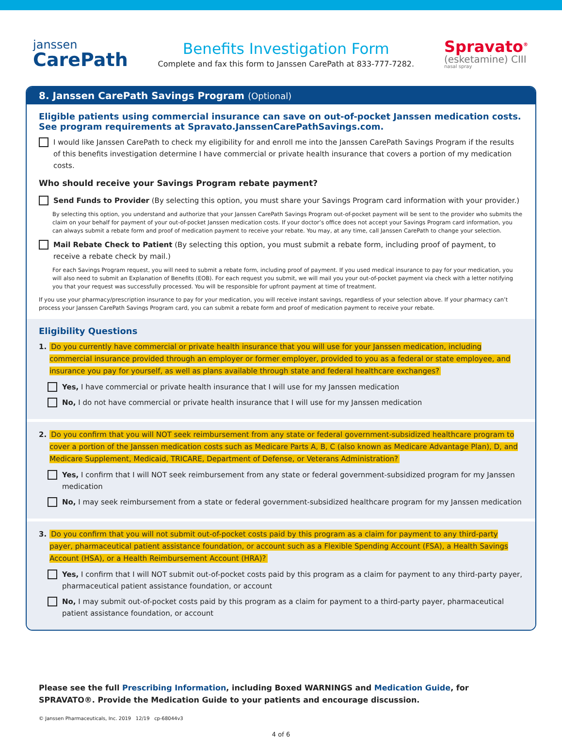janssen
CarePath
Benefits Investigation Form
Complete and fax this form to Janssen CarePath at 833-777-7282.
Spravato<sup>®</sup>
(esketamine) CIII
nasal spray
8. Janssen CarePath Savings Program (Optional)
Eligible patients using commercial insurance can save on out-of-pocket Janssen medication costs.
See program requirements at Spravato.JanssenCarePathSavings.com.
I would like Janssen CarePath to check my eligibility for and enroll me into the Janssen CarePath Savings Program if the results of this benefits investigation determine I have commercial or private health insurance that covers a portion of my medication costs.
Who should receive your Savings Program rebate payment?
Send Funds to Provider (By selecting this option, you must share your Savings Program card information with your provider.)
By selecting this option, you understand and authorize that your Janssen CarePath Savings Program out-of-pocket payment will be sent to the provider who submits the claim on your behalf for payment of your out-of-pocket Janssen medication costs. If your doctor’s office does not accept your Savings Program card information, you can always submit a rebate form and proof of medication payment to receive your rebate. You may, at any time, call Janssen CarePath to change your selection.
Mail Rebate Check to Patient (By selecting this option, you must submit a rebate form, including proof of payment, to receive a rebate check by mail.)
For each Savings Program request, you will need to submit a rebate form, including proof of payment. If you used medical insurance to pay for your medication, you will also need to submit an Explanation of Benefits (EOB). For each request you submit, we will mail you your out-of-pocket payment via check with a letter notifying you that your request was successfully processed. You will be responsible for upfront payment at time of treatment.
If you use your pharmacy/prescription insurance to pay for your medication, you will receive instant savings, regardless of your selection above. If your pharmacy can’t process your Janssen CarePath Savings Program card, you can submit a rebate form and proof of medication payment to receive your rebate.
Eligibility Questions
1. Do you currently have commercial or private health insurance that you will use for your Janssen medication, including commercial insurance provided through an employer or former employer, provided to you as a federal or state employee, and insurance you pay for yourself, as well as plans available through state and federal healthcare exchanges?
Yes, I have commercial or private health insurance that I will use for my Janssen medication
No, I do not have commercial or private health insurance that I will use for my Janssen medication
2. Do you confirm that you will NOT seek reimbursement from any state or federal government-subsidized healthcare program to cover a portion of the Janssen medication costs such as Medicare Parts A, B, C (also known as Medicare Advantage Plan), D, and Medicare Supplement, Medicaid, TRICARE, Department of Defense, or Veterans Administration?
Yes, I confirm that I will NOT seek reimbursement from any state or federal government-subsidized program for my Janssen medication
No, I may seek reimbursement from a state or federal government-subsidized healthcare program for my Janssen medication
3. Do you confirm that you will not submit out-of-pocket costs paid by this program as a claim for payment to any third-party payer, pharmaceutical patient assistance foundation, or account such as a Flexible Spending Account (FSA), a Health Savings Account (HSA), or a Health Reimbursement Account (HRA)?
Yes, I confirm that I will NOT submit out-of-pocket costs paid by this program as a claim for payment to any third-party payer, pharmaceutical patient assistance foundation, or account
No, I may submit out-of-pocket costs paid by this program as a claim for payment to a third-party payer, pharmaceutical patient assistance foundation, or account
Please see the full Prescribing Information, including Boxed WARNINGS and Medication Guide, for SPRAVATO®. Provide the Medication Guide to your patients and encourage discussion.
© Janssen Pharmaceuticals, Inc. 2019 12/19 cp-68044v3
4 of 6